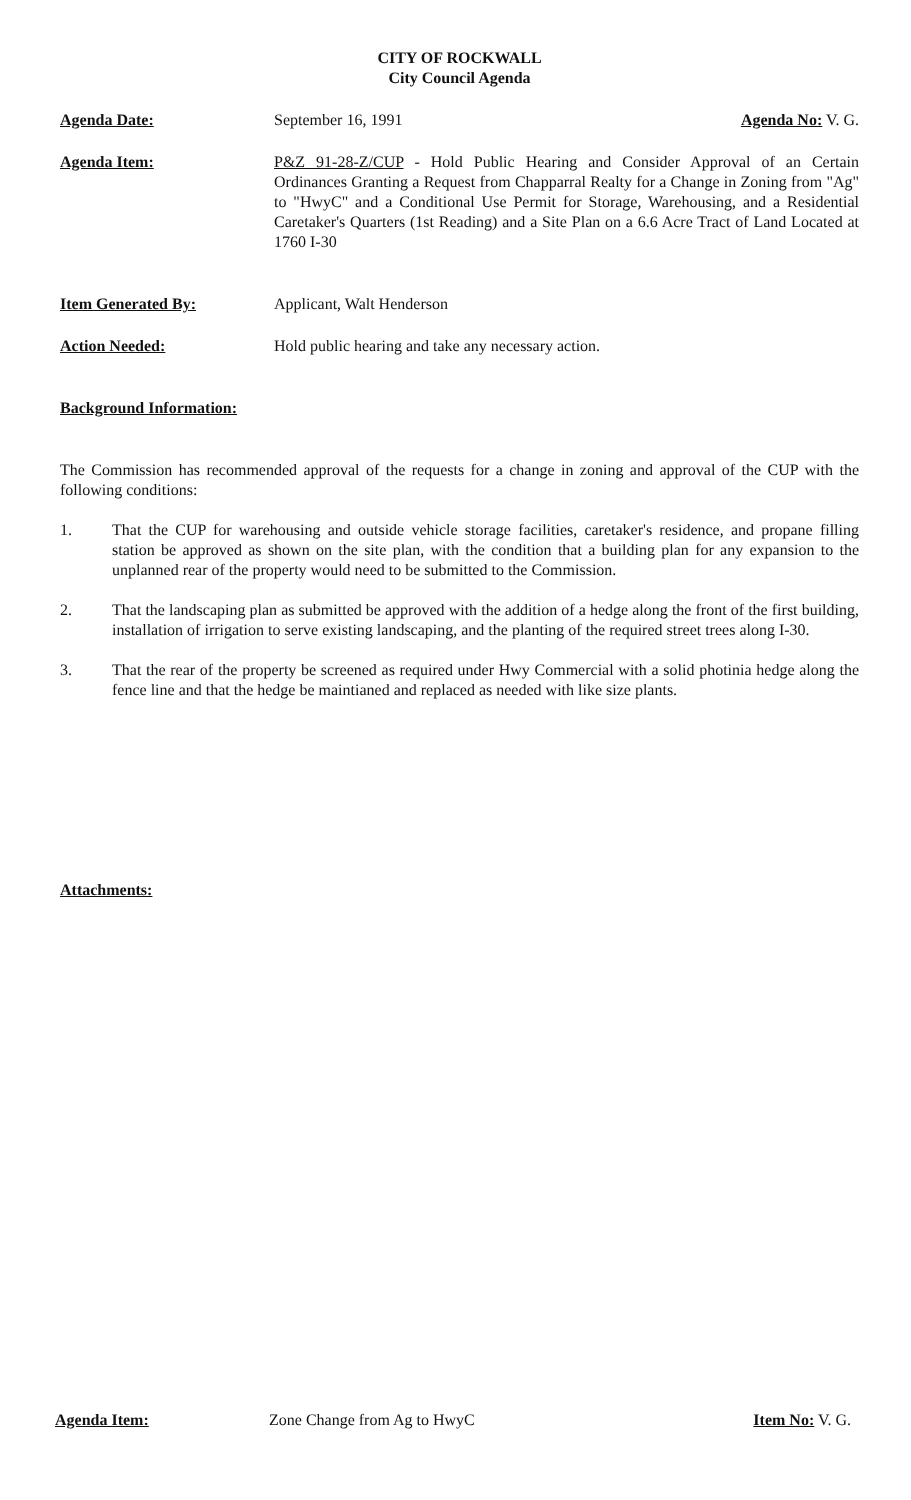CITY OF ROCKWALL
City Council Agenda
Agenda Date: September 16, 1991 Agenda No: V. G.
Agenda Item: P&Z 91-28-Z/CUP - Hold Public Hearing and Consider Approval of an Certain Ordinances Granting a Request from Chapparral Realty for a Change in Zoning from "Ag" to "HwyC" and a Conditional Use Permit for Storage, Warehousing, and a Residential Caretaker's Quarters (1st Reading) and a Site Plan on a 6.6 Acre Tract of Land Located at 1760 I-30
Item Generated By: Applicant, Walt Henderson
Action Needed: Hold public hearing and take any necessary action.
Background Information:
The Commission has recommended approval of the requests for a change in zoning and approval of the CUP with the following conditions:
1. That the CUP for warehousing and outside vehicle storage facilities, caretaker's residence, and propane filling station be approved as shown on the site plan, with the condition that a building plan for any expansion to the unplanned rear of the property would need to be submitted to the Commission.
2. That the landscaping plan as submitted be approved with the addition of a hedge along the front of the first building, installation of irrigation to serve existing landscaping, and the planting of the required street trees along I-30.
3. That the rear of the property be screened as required under Hwy Commercial with a solid photinia hedge along the fence line and that the hedge be maintianed and replaced as needed with like size plants.
Attachments:
Agenda Item: Zone Change from Ag to HwyC Item No: V. G.